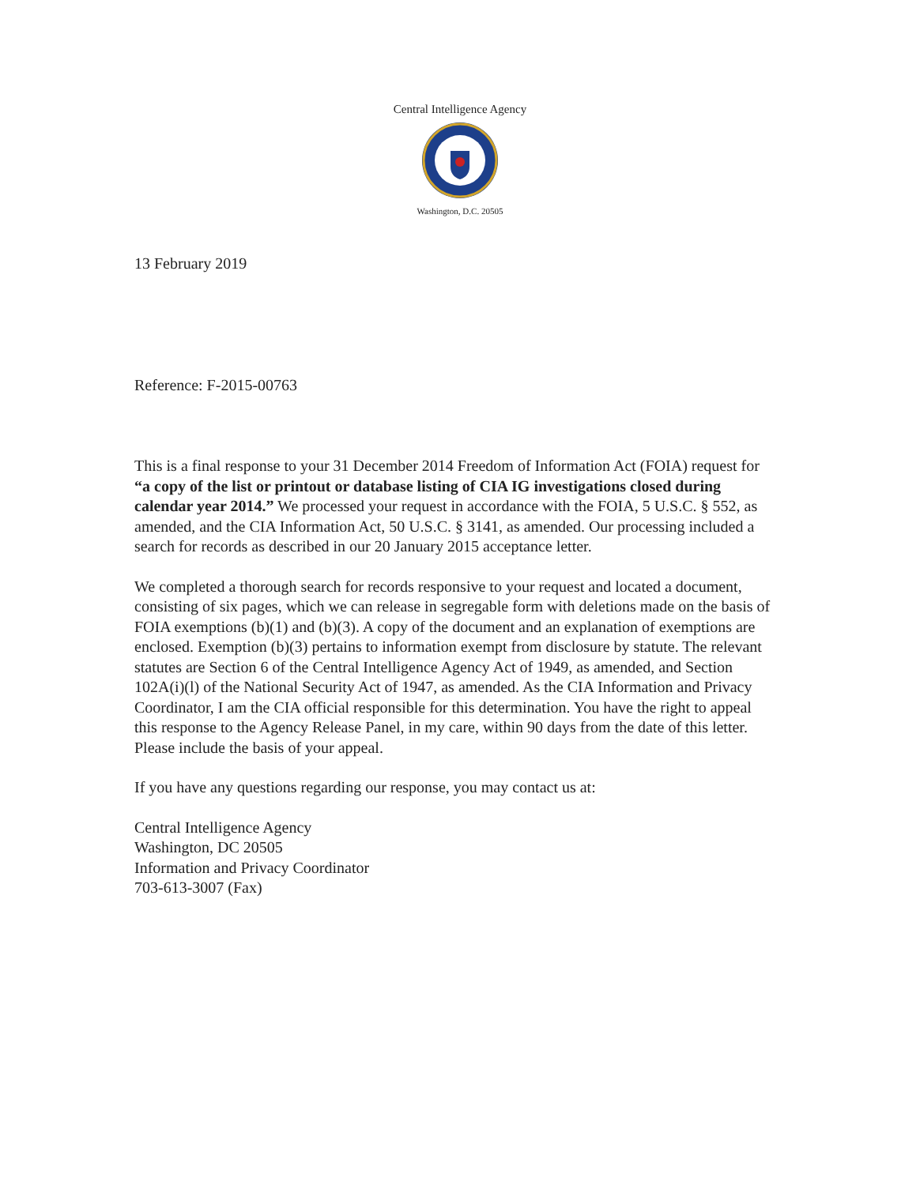Central Intelligence Agency
Washington, D.C. 20505
13 February 2019
Reference: F-2015-00763
This is a final response to your 31 December 2014 Freedom of Information Act (FOIA) request for “a copy of the list or printout or database listing of CIA IG investigations closed during calendar year 2014.” We processed your request in accordance with the FOIA, 5 U.S.C. § 552, as amended, and the CIA Information Act, 50 U.S.C. § 3141, as amended. Our processing included a search for records as described in our 20 January 2015 acceptance letter.
We completed a thorough search for records responsive to your request and located a document, consisting of six pages, which we can release in segregable form with deletions made on the basis of FOIA exemptions (b)(1) and (b)(3). A copy of the document and an explanation of exemptions are enclosed. Exemption (b)(3) pertains to information exempt from disclosure by statute. The relevant statutes are Section 6 of the Central Intelligence Agency Act of 1949, as amended, and Section 102A(i)(l) of the National Security Act of 1947, as amended. As the CIA Information and Privacy Coordinator, I am the CIA official responsible for this determination. You have the right to appeal this response to the Agency Release Panel, in my care, within 90 days from the date of this letter. Please include the basis of your appeal.
If you have any questions regarding our response, you may contact us at:
Central Intelligence Agency
Washington, DC 20505
Information and Privacy Coordinator
703-613-3007 (Fax)